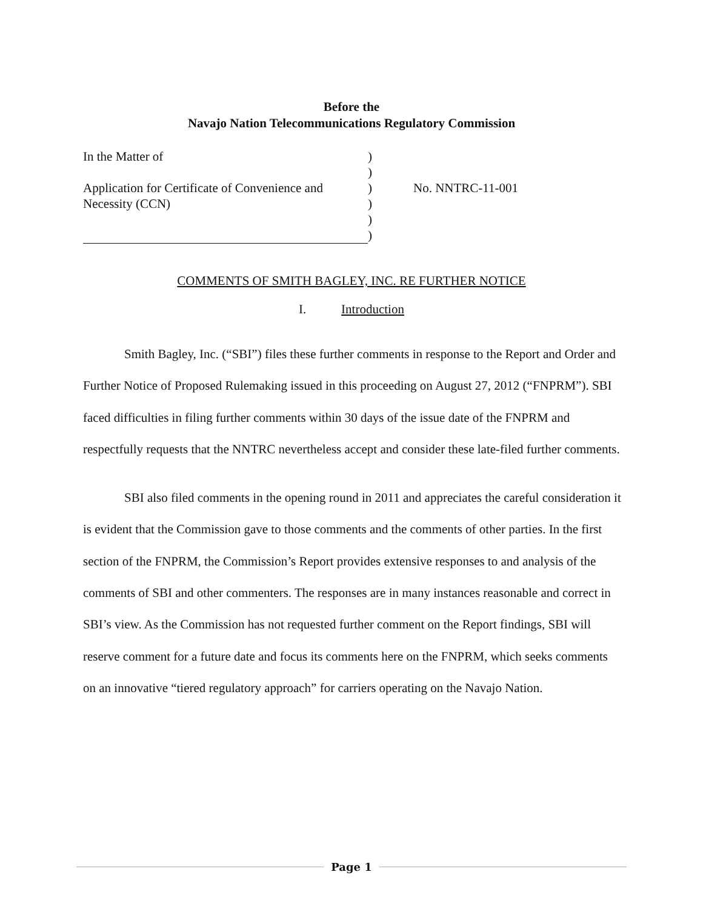Before the
Navajo Nation Telecommunications Regulatory Commission
| In the Matter of | ) | |
| | ) | |
| Application for Certificate of Convenience and | ) | No. NNTRC-11-001 |
| Necessity (CCN) | ) | |
| | ) | |
| | ) | |
COMMENTS OF SMITH BAGLEY, INC. RE FURTHER NOTICE
I. Introduction
Smith Bagley, Inc. (“SBI”) files these further comments in response to the Report and Order and Further Notice of Proposed Rulemaking issued in this proceeding on August 27, 2012 (“FNPRM”). SBI faced difficulties in filing further comments within 30 days of the issue date of the FNPRM and respectfully requests that the NNTRC nevertheless accept and consider these late-filed further comments.
SBI also filed comments in the opening round in 2011 and appreciates the careful consideration it is evident that the Commission gave to those comments and the comments of other parties. In the first section of the FNPRM, the Commission’s Report provides extensive responses to and analysis of the comments of SBI and other commenters. The responses are in many instances reasonable and correct in SBI’s view. As the Commission has not requested further comment on the Report findings, SBI will reserve comment for a future date and focus its comments here on the FNPRM, which seeks comments on an innovative “tiered regulatory approach” for carriers operating on the Navajo Nation.
Page 1